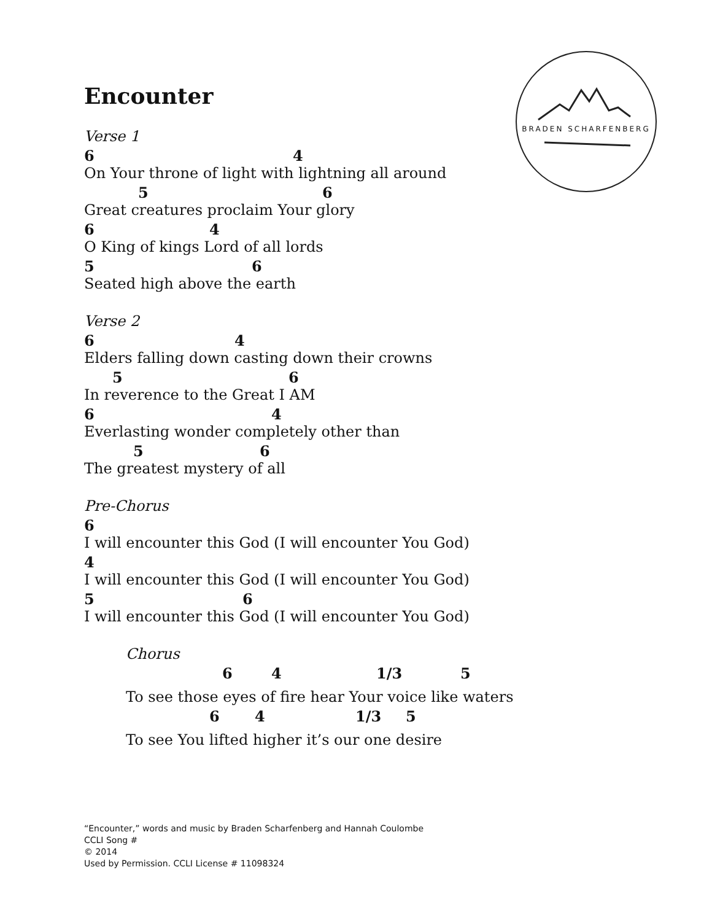BRADEN SCHARFENBERG
Encounter
Verse 1
6 4
On Your throne of light with lightning all around
5 6
Great creatures proclaim Your glory
6 4
O King of kings Lord of all lords
5 6
Seated high above the earth
Verse 2
6 4
Elders falling down casting down their crowns
5 6
In reverence to the Great I AM
6 4
Everlasting wonder completely other than
5 6
The greatest mystery of all
Pre-Chorus
6
I will encounter this God (I will encounter You God)
4
I will encounter this God (I will encounter You God)
5 6
I will encounter this God (I will encounter You God)
Chorus
6 4 1/3 5
To see those eyes of fire hear Your voice like waters
6 4 1/3 5
To see You lifted higher it’s our one desire
“Encounter,” words and music by Braden Scharfenberg and Hannah Coulombe
CCLI Song #
© 2014
Used by Permission. CCLI License # 11098324